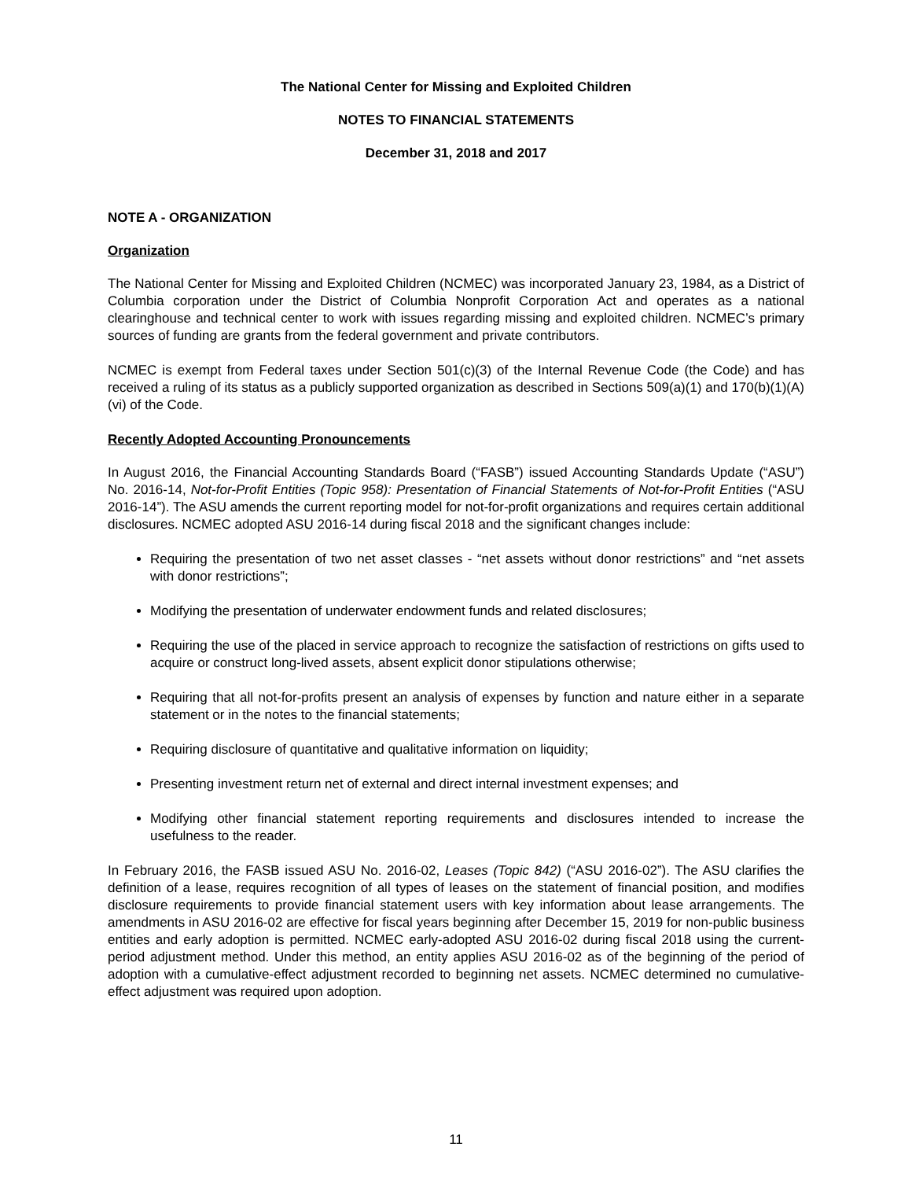The National Center for Missing and Exploited Children
NOTES TO FINANCIAL STATEMENTS
December 31, 2018 and 2017
NOTE A - ORGANIZATION
Organization
The National Center for Missing and Exploited Children (NCMEC) was incorporated January 23, 1984, as a District of Columbia corporation under the District of Columbia Nonprofit Corporation Act and operates as a national clearinghouse and technical center to work with issues regarding missing and exploited children. NCMEC’s primary sources of funding are grants from the federal government and private contributors.
NCMEC is exempt from Federal taxes under Section 501(c)(3) of the Internal Revenue Code (the Code) and has received a ruling of its status as a publicly supported organization as described in Sections 509(a)(1) and 170(b)(1)(A)(vi) of the Code.
Recently Adopted Accounting Pronouncements
In August 2016, the Financial Accounting Standards Board (“FASB”) issued Accounting Standards Update (“ASU”) No. 2016-14, Not-for-Profit Entities (Topic 958): Presentation of Financial Statements of Not-for-Profit Entities (“ASU 2016-14”). The ASU amends the current reporting model for not-for-profit organizations and requires certain additional disclosures. NCMEC adopted ASU 2016-14 during fiscal 2018 and the significant changes include:
Requiring the presentation of two net asset classes - “net assets without donor restrictions” and “net assets with donor restrictions”;
Modifying the presentation of underwater endowment funds and related disclosures;
Requiring the use of the placed in service approach to recognize the satisfaction of restrictions on gifts used to acquire or construct long-lived assets, absent explicit donor stipulations otherwise;
Requiring that all not-for-profits present an analysis of expenses by function and nature either in a separate statement or in the notes to the financial statements;
Requiring disclosure of quantitative and qualitative information on liquidity;
Presenting investment return net of external and direct internal investment expenses; and
Modifying other financial statement reporting requirements and disclosures intended to increase the usefulness to the reader.
In February 2016, the FASB issued ASU No. 2016-02, Leases (Topic 842) (“ASU 2016-02”). The ASU clarifies the definition of a lease, requires recognition of all types of leases on the statement of financial position, and modifies disclosure requirements to provide financial statement users with key information about lease arrangements. The amendments in ASU 2016-02 are effective for fiscal years beginning after December 15, 2019 for non-public business entities and early adoption is permitted. NCMEC early-adopted ASU 2016-02 during fiscal 2018 using the current-period adjustment method. Under this method, an entity applies ASU 2016-02 as of the beginning of the period of adoption with a cumulative-effect adjustment recorded to beginning net assets. NCMEC determined no cumulative-effect adjustment was required upon adoption.
11